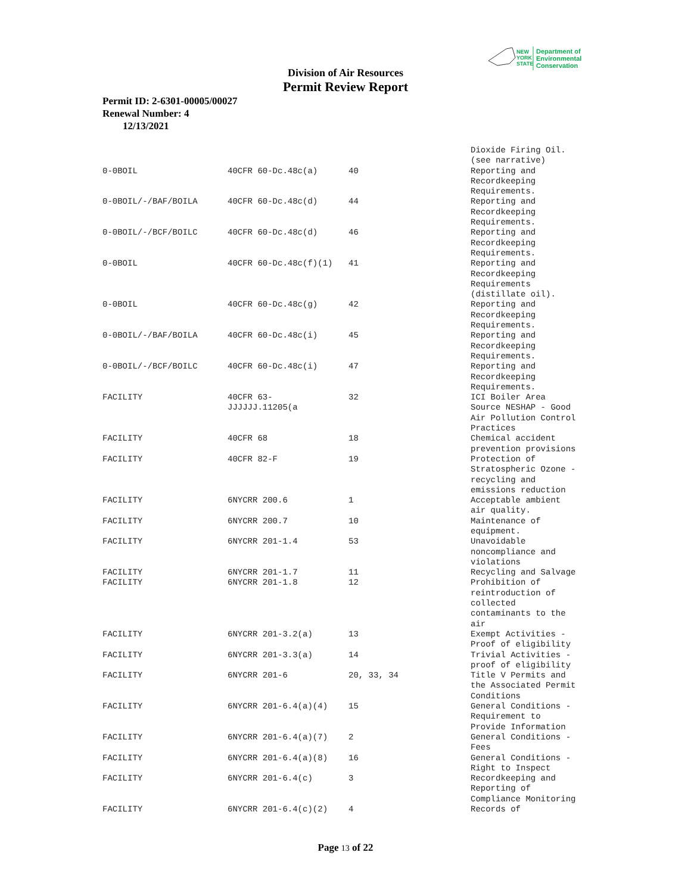NEW
YORK
STATE
Department of
Environmental
Conservation
Division of Air Resources
Permit Review Report
Permit ID: 2-6301-00005/00027
Renewal Number: 4
12/13/2021
| | | | Dioxide Firing Oil. (see narrative) |
| 0-0BOIL | 40CFR 60-Dc.48c(a) | 40 | Reporting and Recordkeeping Requirements. |
| 0-0BOIL/-/BAF/BOILA | 40CFR 60-Dc.48c(d) | 44 | Reporting and Recordkeeping Requirements. |
| 0-0BOIL/-/BCF/BOILC | 40CFR 60-Dc.48c(d) | 46 | Reporting and Recordkeeping Requirements. |
| 0-0BOIL | 40CFR 60-Dc.48c(f)(1) | 41 | Reporting and Recordkeeping Requirements (distillate oil). |
| 0-0BOIL | 40CFR 60-Dc.48c(g) | 42 | Reporting and Recordkeeping Requirements. |
| 0-0BOIL/-/BAF/BOILA | 40CFR 60-Dc.48c(i) | 45 | Reporting and Recordkeeping Requirements. |
| 0-0BOIL/-/BCF/BOILC | 40CFR 60-Dc.48c(i) | 47 | Reporting and Recordkeeping Requirements. |
| FACILITY | 40CFR 63- JJJJJJ.11205(a | 32 | ICI Boiler Area Source NESHAP - Good Air Pollution Control Practices |
| FACILITY | 40CFR 68 | 18 | Chemical accident prevention provisions |
| FACILITY | 40CFR 82-F | 19 | Protection of Stratospheric Ozone - recycling and emissions reduction |
| FACILITY | 6NYCRR 200.6 | 1 | Acceptable ambient air quality. |
| FACILITY | 6NYCRR 200.7 | 10 | Maintenance of equipment. |
| FACILITY | 6NYCRR 201-1.4 | 53 | Unavoidable noncompliance and violations |
| FACILITY | 6NYCRR 201-1.7 | 11 | Recycling and Salvage |
| FACILITY | 6NYCRR 201-1.8 | 12 | Prohibition of reintroduction of collected contaminants to the air |
| FACILITY | 6NYCRR 201-3.2(a) | 13 | Exempt Activities - Proof of eligibility |
| FACILITY | 6NYCRR 201-3.3(a) | 14 | Trivial Activities - proof of eligibility |
| FACILITY | 6NYCRR 201-6 | 20, 33, 34 | Title V Permits and the Associated Permit Conditions |
| FACILITY | 6NYCRR 201-6.4(a)(4) | 15 | General Conditions - Requirement to Provide Information |
| FACILITY | 6NYCRR 201-6.4(a)(7) | 2 | General Conditions - Fees |
| FACILITY | 6NYCRR 201-6.4(a)(8) | 16 | General Conditions - Right to Inspect |
| FACILITY | 6NYCRR 201-6.4(c) | 3 | Recordkeeping and Reporting of Compliance Monitoring |
| FACILITY | 6NYCRR 201-6.4(c)(2) | 4 | Records of |
Page 13 of 22